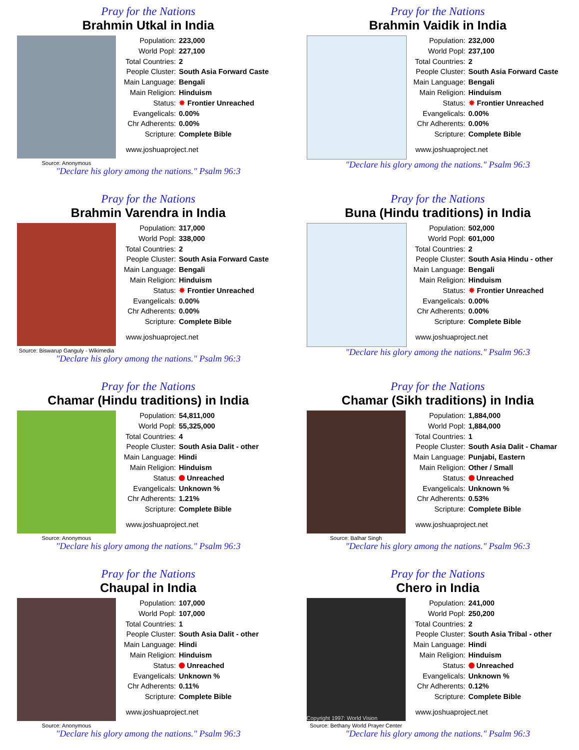Pray for the Nations
Brahmin Utkal in India
Source: Anonymous
Population: 223,000
World Popl: 227,100
Total Countries: 2
People Cluster: South Asia Forward Caste
Main Language: Bengali
Main Religion: Hinduism
Status: ✸ Frontier Unreached
Evangelicals: 0.00%
Chr Adherents: 0.00%
Scripture: Complete Bible
www.joshuaproject.net
"Declare his glory among the nations." Psalm 96:3
Pray for the Nations
Brahmin Vaidik in India
Population: 232,000
World Popl: 237,100
Total Countries: 2
People Cluster: South Asia Forward Caste
Main Language: Bengali
Main Religion: Hinduism
Status: ✸ Frontier Unreached
Evangelicals: 0.00%
Chr Adherents: 0.00%
Scripture: Complete Bible
www.joshuaproject.net
"Declare his glory among the nations." Psalm 96:3
Pray for the Nations
Brahmin Varendra in India
Source: Biswarup Ganguly - Wikimedia
Population: 317,000
World Popl: 338,000
Total Countries: 2
People Cluster: South Asia Forward Caste
Main Language: Bengali
Main Religion: Hinduism
Status: ✸ Frontier Unreached
Evangelicals: 0.00%
Chr Adherents: 0.00%
Scripture: Complete Bible
www.joshuaproject.net
"Declare his glory among the nations." Psalm 96:3
Pray for the Nations
Buna (Hindu traditions) in India
Population: 502,000
World Popl: 601,000
Total Countries: 2
People Cluster: South Asia Hindu - other
Main Language: Bengali
Main Religion: Hinduism
Status: ✸ Frontier Unreached
Evangelicals: 0.00%
Chr Adherents: 0.00%
Scripture: Complete Bible
www.joshuaproject.net
"Declare his glory among the nations." Psalm 96:3
Pray for the Nations
Chamar (Hindu traditions) in India
Source: Anonymous
Population: 54,811,000
World Popl: 55,325,000
Total Countries: 4
People Cluster: South Asia Dalit - other
Main Language: Hindi
Main Religion: Hinduism
Status: Unreached
Evangelicals: Unknown %
Chr Adherents: 1.21%
Scripture: Complete Bible
www.joshuaproject.net
"Declare his glory among the nations." Psalm 96:3
Pray for the Nations
Chamar (Sikh traditions) in India
Source: Balhar Singh
Population: 1,884,000
World Popl: 1,884,000
Total Countries: 1
People Cluster: South Asia Dalit - Chamar
Main Language: Punjabi, Eastern
Main Religion: Other / Small
Status: Unreached
Evangelicals: Unknown %
Chr Adherents: 0.53%
Scripture: Complete Bible
www.joshuaproject.net
"Declare his glory among the nations." Psalm 96:3
Pray for the Nations
Chaupal in India
Source: Anonymous
Population: 107,000
World Popl: 107,000
Total Countries: 1
People Cluster: South Asia Dalit - other
Main Language: Hindi
Main Religion: Hinduism
Status: Unreached
Evangelicals: Unknown %
Chr Adherents: 0.11%
Scripture: Complete Bible
www.joshuaproject.net
"Declare his glory among the nations." Psalm 96:3
Pray for the Nations
Chero in India
Copyright 1997: World Vision
Source: Bethany World Prayer Center
Population: 241,000
World Popl: 250,200
Total Countries: 2
People Cluster: South Asia Tribal - other
Main Language: Hindi
Main Religion: Hinduism
Status: Unreached
Evangelicals: Unknown %
Chr Adherents: 0.12%
Scripture: Complete Bible
www.joshuaproject.net
"Declare his glory among the nations." Psalm 96:3